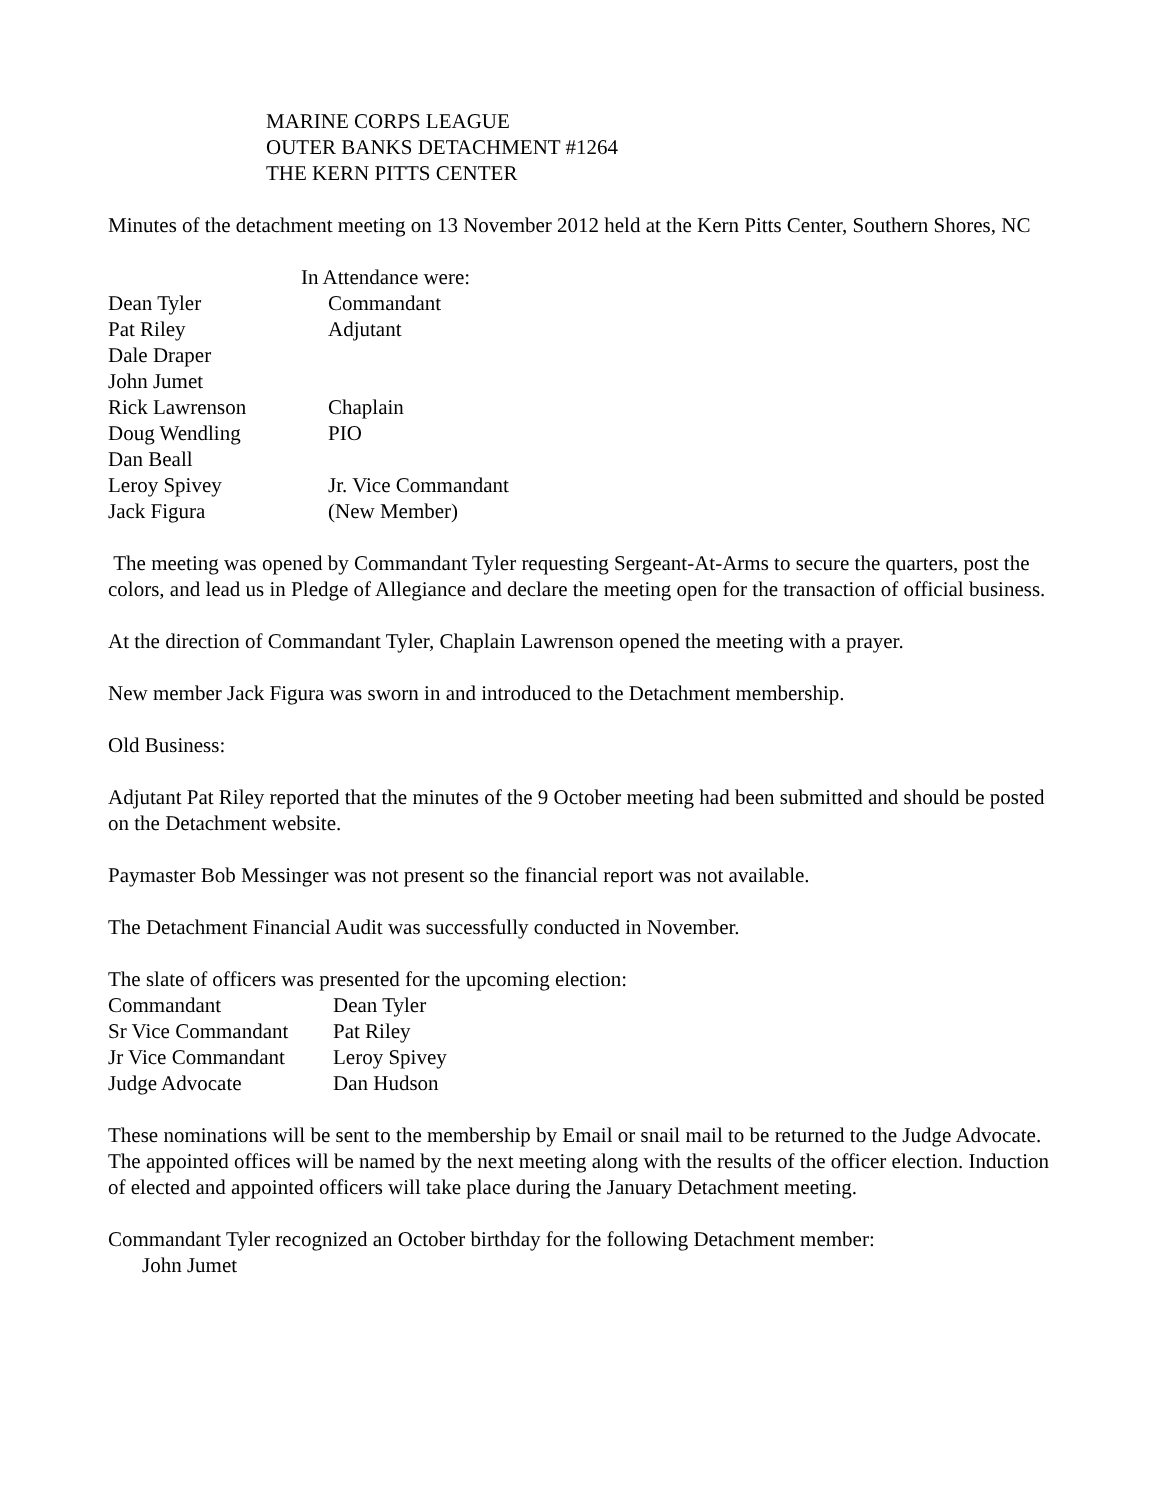MARINE CORPS LEAGUE
OUTER BANKS DETACHMENT #1264
THE KERN PITTS CENTER
Minutes of the detachment meeting on 13 November 2012 held at the Kern Pitts Center, Southern Shores, NC
In Attendance were:
Dean Tyler Commandant
Pat Riley Adjutant
Dale Draper
John Jumet
Rick Lawrenson Chaplain
Doug Wendling PIO
Dan Beall
Leroy Spivey Jr. Vice Commandant
Jack Figura (New Member)
The meeting was opened by Commandant Tyler requesting Sergeant-At-Arms to secure the quarters, post the colors, and lead us in Pledge of Allegiance and declare the meeting open for the transaction of official business.
At the direction of Commandant Tyler, Chaplain Lawrenson opened the meeting with a prayer.
New member Jack Figura was sworn in and introduced to the Detachment membership.
Old Business:
Adjutant Pat Riley reported that the minutes of the 9 October meeting had been submitted and should be posted on the Detachment website.
Paymaster Bob Messinger was not present so the financial report was not available.
The Detachment Financial Audit was successfully conducted in November.
The slate of officers was presented for the upcoming election:
Commandant Dean Tyler
Sr Vice Commandant Pat Riley
Jr Vice Commandant Leroy Spivey
Judge Advocate Dan Hudson
These nominations will be sent to the membership by Email or snail mail to be returned to the Judge Advocate. The appointed offices will be named by the next meeting along with the results of the officer election. Induction of elected and appointed officers will take place during the January Detachment meeting.
Commandant Tyler recognized an October birthday for the following Detachment member:
John Jumet